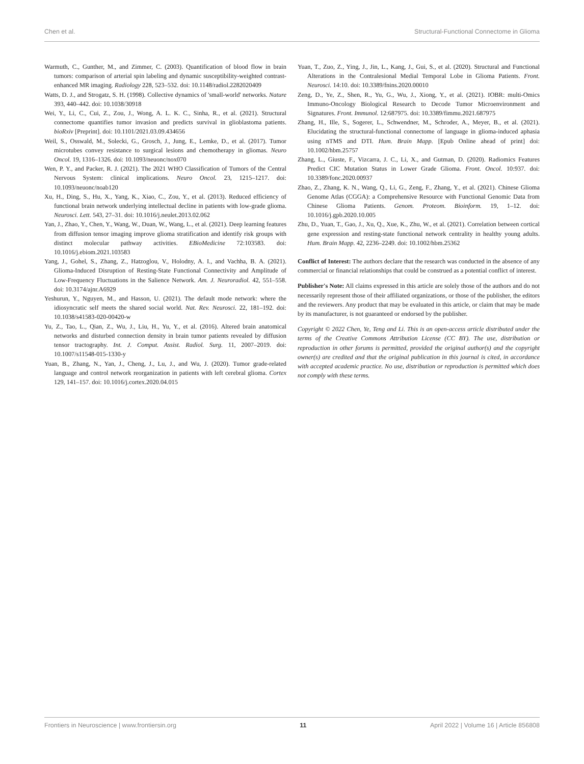Chen et al. Structural-Functional Connectome in Glioma
Warmuth, C., Gunther, M., and Zimmer, C. (2003). Quantification of blood flow in brain tumors: comparison of arterial spin labeling and dynamic susceptibility-weighted contrast-enhanced MR imaging. Radiology 228, 523–532. doi: 10.1148/radiol.2282020409
Watts, D. J., and Strogatz, S. H. (1998). Collective dynamics of 'small-world' networks. Nature 393, 440–442. doi: 10.1038/30918
Wei, Y., Li, C., Cui, Z., Zou, J., Wong, A. L. K. C., Sinha, R., et al. (2021). Structural connectome quantifies tumor invasion and predicts survival in glioblastoma patients. bioRxiv [Preprint]. doi: 10.1101/2021.03.09.434656
Weil, S., Osswald, M., Solecki, G., Grosch, J., Jung, E., Lemke, D., et al. (2017). Tumor microtubes convey resistance to surgical lesions and chemotherapy in gliomas. Neuro Oncol. 19, 1316–1326. doi: 10.1093/neuonc/nox070
Wen, P. Y., and Packer, R. J. (2021). The 2021 WHO Classification of Tumors of the Central Nervous System: clinical implications. Neuro Oncol. 23, 1215–1217. doi: 10.1093/neuonc/noab120
Xu, H., Ding, S., Hu, X., Yang, K., Xiao, C., Zou, Y., et al. (2013). Reduced efficiency of functional brain network underlying intellectual decline in patients with low-grade glioma. Neurosci. Lett. 543, 27–31. doi: 10.1016/j.neulet.2013.02.062
Yan, J., Zhao, Y., Chen, Y., Wang, W., Duan, W., Wang, L., et al. (2021). Deep learning features from diffusion tensor imaging improve glioma stratification and identify risk groups with distinct molecular pathway activities. EBioMedicine 72:103583. doi: 10.1016/j.ebiom.2021.103583
Yang, J., Gohel, S., Zhang, Z., Hatzoglou, V., Holodny, A. I., and Vachha, B. A. (2021). Glioma-Induced Disruption of Resting-State Functional Connectivity and Amplitude of Low-Frequency Fluctuations in the Salience Network. Am. J. Neuroradiol. 42, 551–558. doi: 10.3174/ajnr.A6929
Yeshurun, Y., Nguyen, M., and Hasson, U. (2021). The default mode network: where the idiosyncratic self meets the shared social world. Nat. Rev. Neurosci. 22, 181–192. doi: 10.1038/s41583-020-00420-w
Yu, Z., Tao, L., Qian, Z., Wu, J., Liu, H., Yu, Y., et al. (2016). Altered brain anatomical networks and disturbed connection density in brain tumor patients revealed by diffusion tensor tractography. Int. J. Comput. Assist. Radiol. Surg. 11, 2007–2019. doi: 10.1007/s11548-015-1330-y
Yuan, B., Zhang, N., Yan, J., Cheng, J., Lu, J., and Wu, J. (2020). Tumor grade-related language and control network reorganization in patients with left cerebral glioma. Cortex 129, 141–157. doi: 10.1016/j.cortex.2020.04.015
Yuan, T., Zuo, Z., Ying, J., Jin, L., Kang, J., Gui, S., et al. (2020). Structural and Functional Alterations in the Contralesional Medial Temporal Lobe in Glioma Patients. Front. Neurosci. 14:10. doi: 10.3389/fnins.2020.00010
Zeng, D., Ye, Z., Shen, R., Yu, G., Wu, J., Xiong, Y., et al. (2021). IOBR: multi-Omics Immuno-Oncology Biological Research to Decode Tumor Microenvironment and Signatures. Front. Immunol. 12:687975. doi: 10.3389/fimmu.2021.687975
Zhang, H., Ille, S., Sogerer, L., Schwendner, M., Schroder, A., Meyer, B., et al. (2021). Elucidating the structural-functional connectome of language in glioma-induced aphasia using nTMS and DTI. Hum. Brain Mapp. [Epub Online ahead of print] doi: 10.1002/hbm.25757
Zhang, L., Giuste, F., Vizcarra, J. C., Li, X., and Gutman, D. (2020). Radiomics Features Predict CIC Mutation Status in Lower Grade Glioma. Front. Oncol. 10:937. doi: 10.3389/fonc.2020.00937
Zhao, Z., Zhang, K. N., Wang, Q., Li, G., Zeng, F., Zhang, Y., et al. (2021). Chinese Glioma Genome Atlas (CGGA): a Comprehensive Resource with Functional Genomic Data from Chinese Glioma Patients. Genom. Proteom. Bioinform. 19, 1–12. doi: 10.1016/j.gpb.2020.10.005
Zhu, D., Yuan, T., Gao, J., Xu, Q., Xue, K., Zhu, W., et al. (2021). Correlation between cortical gene expression and resting-state functional network centrality in healthy young adults. Hum. Brain Mapp. 42, 2236–2249. doi: 10.1002/hbm.25362
Conflict of Interest: The authors declare that the research was conducted in the absence of any commercial or financial relationships that could be construed as a potential conflict of interest.
Publisher's Note: All claims expressed in this article are solely those of the authors and do not necessarily represent those of their affiliated organizations, or those of the publisher, the editors and the reviewers. Any product that may be evaluated in this article, or claim that may be made by its manufacturer, is not guaranteed or endorsed by the publisher.
Copyright © 2022 Chen, Ye, Teng and Li. This is an open-access article distributed under the terms of the Creative Commons Attribution License (CC BY). The use, distribution or reproduction in other forums is permitted, provided the original author(s) and the copyright owner(s) are credited and that the original publication in this journal is cited, in accordance with accepted academic practice. No use, distribution or reproduction is permitted which does not comply with these terms.
Frontiers in Neuroscience | www.frontiersin.org 11 April 2022 | Volume 16 | Article 856808